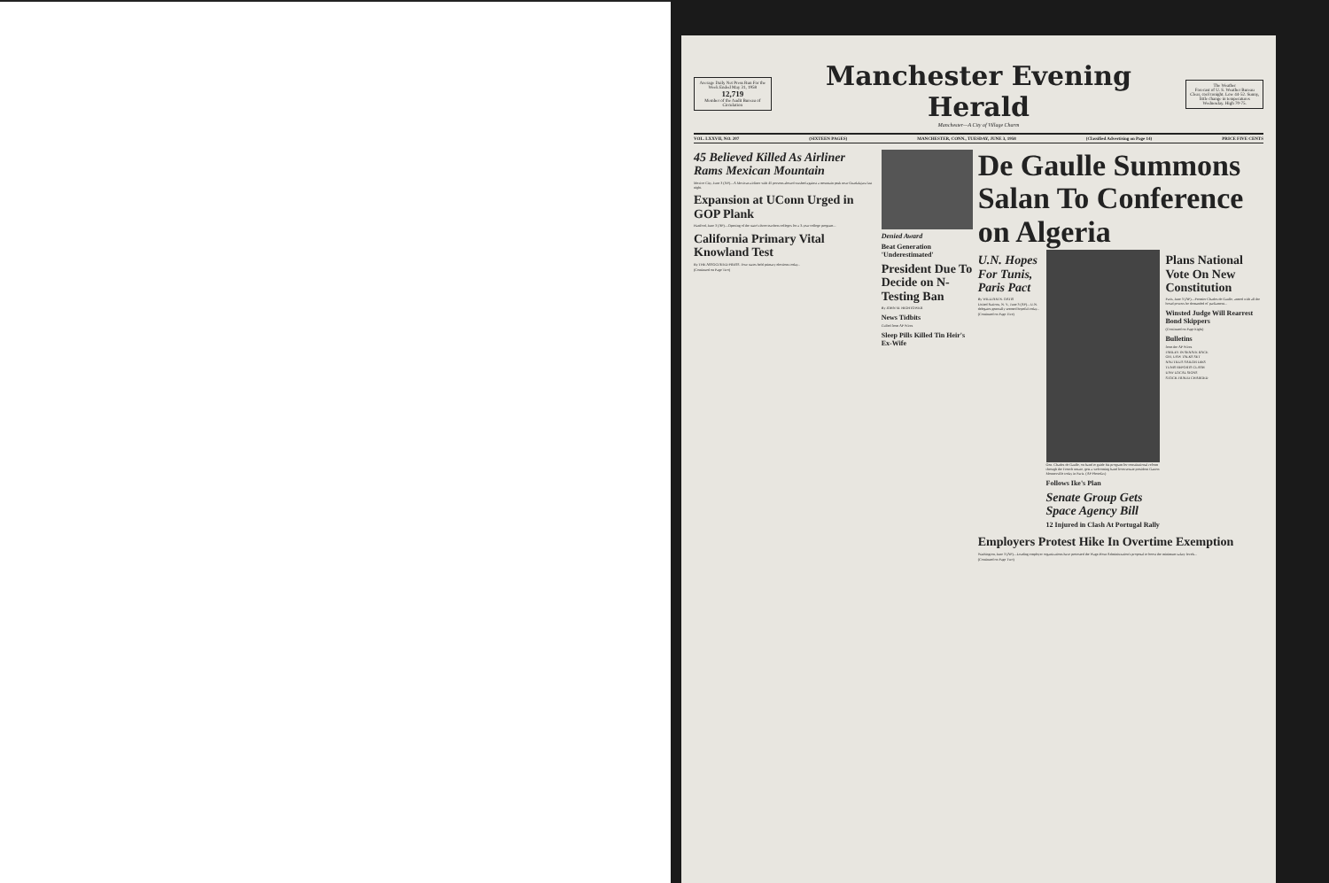Average Daily Net Press Run For the Week Ended May 31, 1958
12,719
Member of the Audit Bureau of Circulation
Manchester Evening Herald
Manchester—A City of Village Charm
The Weather
Forecast of U. S. Weather Bureau
Clear, cool tonight. Low 44-52. Sunny, little change in temperatures Wednesday. High 70-75.
VOL. LXXVII, NO. 207 (SIXTEEN PAGES) MANCHESTER, CONN., TUESDAY, JUNE 3, 1958 (Classified Advertising on Page 14) PRICE FIVE CENTS
45 Believed Killed As Airliner Rams Mexican Mountain
Mexico City, June 3 (AP)—A Mexican airliner with 45 persons aboard crashed against a mountain peak near Guadalajara last night.
Expansion at UConn Urged in GOP Plank
Hartford, June 3 (AP)—Opening of the state's three teachers colleges for a 3-year college program...
California Primary Vital Knowland Test
By THE ASSOCIATED PRESS. Four states held primary elections today...
(Continued on Page Two)
Denied Award
Beat Generation 'Underestimated'
President Due To Decide on N-Testing Ban
By JOHN M. HIGHTOWER
News Tidbits
Culled from AP Wires
Sleep Pills Killed Tin Heir's Ex-Wife
De Gaulle Summons Salan To Conference on Algeria
U.N. Hopes For Tunis, Paris Pact
By WILLIAM N. OATIS
United Nations, N. Y., June 3 (AP)—U.N. delegates generally seemed hopeful today...
(Continued on Page Five)
Gen. Charles de Gaulle, on hand to guide his program for constitutional reform through the French senate, gets a welcoming hand from senate president Gaston Monnerville today in Paris. (AP Photofax)
Follows Ike's Plan
Senate Group Gets Space Agency Bill
12 Injured in Clash At Portugal Rally
Plans National Vote On New Constitution
Paris, June 3 (AP)—Premier Charles de Gaulle, armed with all the broad powers he demanded of parliament...
Winsted Judge Will Rearrest Bond Skippers
(Continued on Page Eight)
Bulletins
from the AP Wires
FARLEY IN SENATE RACE
GM, UAW TALKS SET
NAUTILUS SAILOR DIES
TUNIS REPORTS CLASH
UAW LOCAL SIGNS
STOCK FRAUD CHARGED
Employers Protest Hike In Overtime Exemption
Washington, June 3 (AP)—Leading employer organizations have protested the Wage-Hour Administration's proposal to boost the minimum salary levels...
(Continued on Page Two)